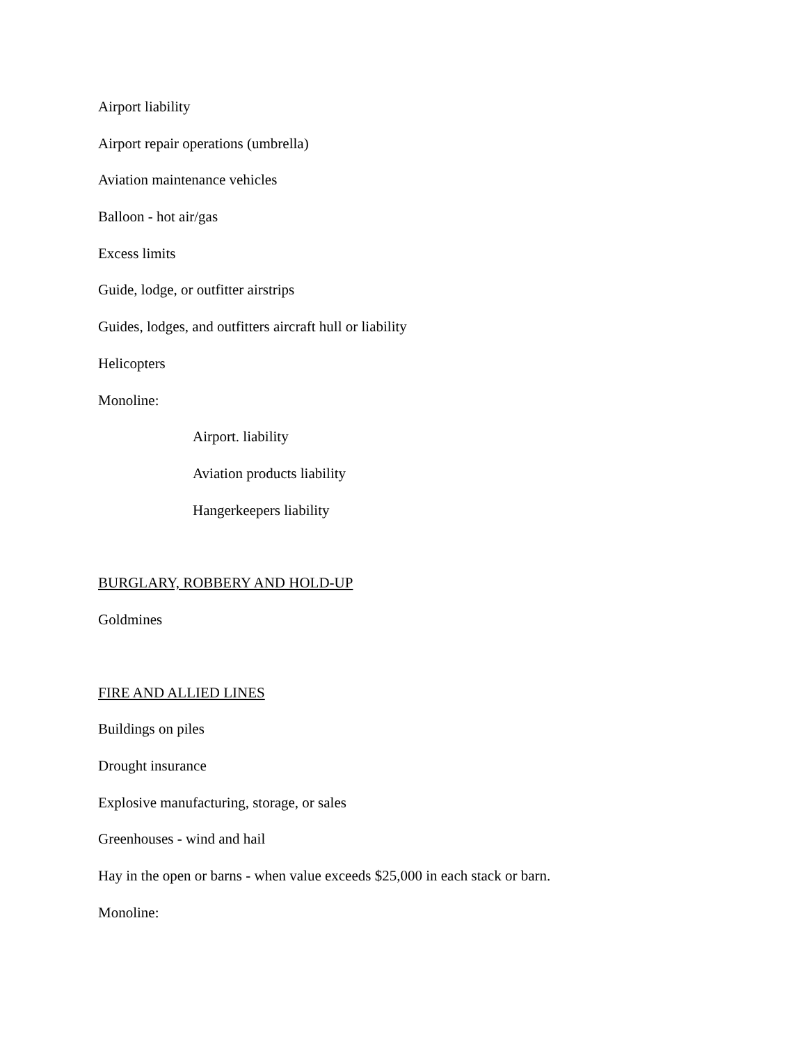Airport liability
Airport repair operations (umbrella)
Aviation maintenance vehicles
Balloon - hot air/gas
Excess limits
Guide, lodge, or outfitter airstrips
Guides, lodges, and outfitters aircraft hull or liability
Helicopters
Monoline:
Airport. liability
Aviation products liability
Hangerkeepers liability
BURGLARY, ROBBERY AND HOLD-UP
Goldmines
FIRE AND ALLIED LINES
Buildings on piles
Drought insurance
Explosive manufacturing, storage, or sales
Greenhouses - wind and hail
Hay in the open or barns - when value exceeds $25,000 in each stack or barn.
Monoline: